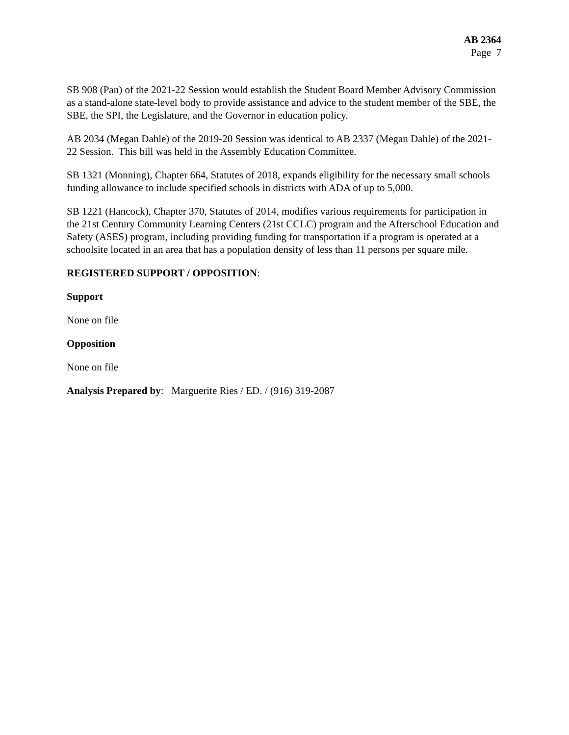AB 2364
Page 7
SB 908 (Pan) of the 2021-22 Session would establish the Student Board Member Advisory Commission as a stand-alone state-level body to provide assistance and advice to the student member of the SBE, the SBE, the SPI, the Legislature, and the Governor in education policy.
AB 2034 (Megan Dahle) of the 2019-20 Session was identical to AB 2337 (Megan Dahle) of the 2021-22 Session. This bill was held in the Assembly Education Committee.
SB 1321 (Monning), Chapter 664, Statutes of 2018, expands eligibility for the necessary small schools funding allowance to include specified schools in districts with ADA of up to 5,000.
SB 1221 (Hancock), Chapter 370, Statutes of 2014, modifies various requirements for participation in the 21st Century Community Learning Centers (21st CCLC) program and the Afterschool Education and Safety (ASES) program, including providing funding for transportation if a program is operated at a schoolsite located in an area that has a population density of less than 11 persons per square mile.
REGISTERED SUPPORT / OPPOSITION:
Support
None on file
Opposition
None on file
Analysis Prepared by: Marguerite Ries / ED. / (916) 319-2087